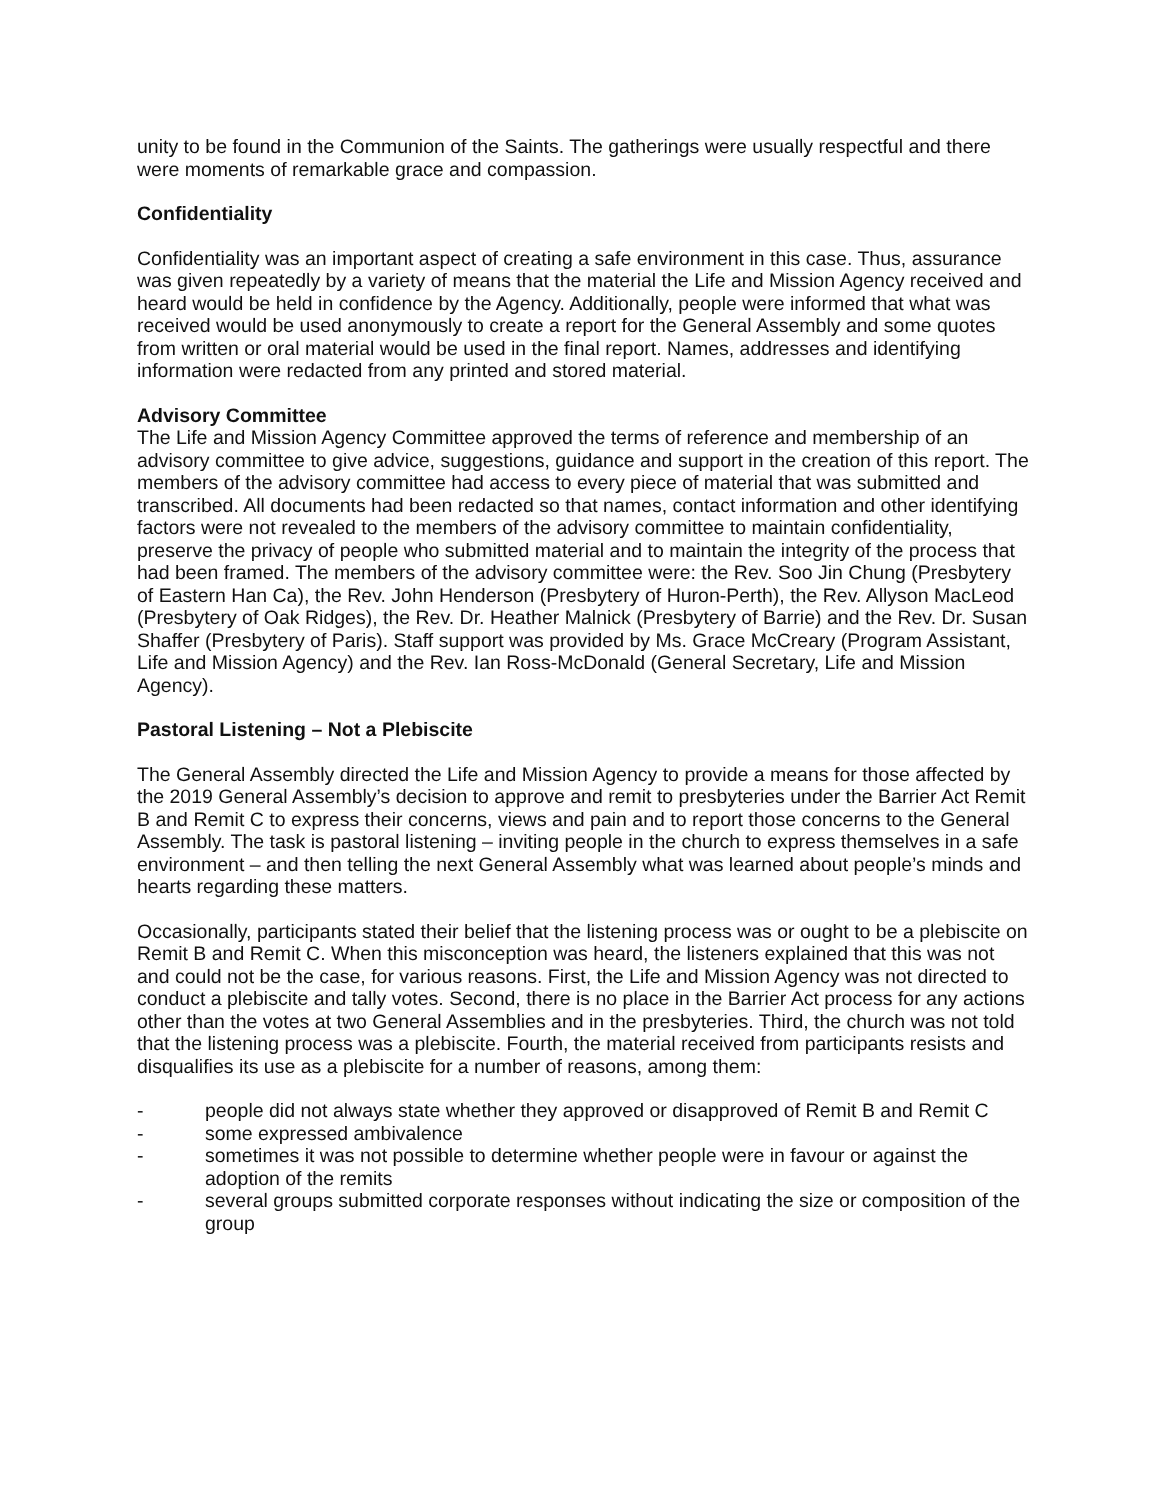unity to be found in the Communion of the Saints. The gatherings were usually respectful and there were moments of remarkable grace and compassion.
Confidentiality
Confidentiality was an important aspect of creating a safe environment in this case. Thus, assurance was given repeatedly by a variety of means that the material the Life and Mission Agency received and heard would be held in confidence by the Agency. Additionally, people were informed that what was received would be used anonymously to create a report for the General Assembly and some quotes from written or oral material would be used in the final report. Names, addresses and identifying information were redacted from any printed and stored material.
Advisory Committee
The Life and Mission Agency Committee approved the terms of reference and membership of an advisory committee to give advice, suggestions, guidance and support in the creation of this report. The members of the advisory committee had access to every piece of material that was submitted and transcribed. All documents had been redacted so that names, contact information and other identifying factors were not revealed to the members of the advisory committee to maintain confidentiality, preserve the privacy of people who submitted material and to maintain the integrity of the process that had been framed. The members of the advisory committee were: the Rev. Soo Jin Chung (Presbytery of Eastern Han Ca), the Rev. John Henderson (Presbytery of Huron-Perth), the Rev. Allyson MacLeod (Presbytery of Oak Ridges), the Rev. Dr. Heather Malnick (Presbytery of Barrie) and the Rev. Dr. Susan Shaffer (Presbytery of Paris). Staff support was provided by Ms. Grace McCreary (Program Assistant, Life and Mission Agency) and the Rev. Ian Ross-McDonald (General Secretary, Life and Mission Agency).
Pastoral Listening – Not a Plebiscite
The General Assembly directed the Life and Mission Agency to provide a means for those affected by the 2019 General Assembly’s decision to approve and remit to presbyteries under the Barrier Act Remit B and Remit C to express their concerns, views and pain and to report those concerns to the General Assembly. The task is pastoral listening – inviting people in the church to express themselves in a safe environment – and then telling the next General Assembly what was learned about people’s minds and hearts regarding these matters.
Occasionally, participants stated their belief that the listening process was or ought to be a plebiscite on Remit B and Remit C. When this misconception was heard, the listeners explained that this was not and could not be the case, for various reasons. First, the Life and Mission Agency was not directed to conduct a plebiscite and tally votes. Second, there is no place in the Barrier Act process for any actions other than the votes at two General Assemblies and in the presbyteries. Third, the church was not told that the listening process was a plebiscite. Fourth, the material received from participants resists and disqualifies its use as a plebiscite for a number of reasons, among them:
- people did not always state whether they approved or disapproved of Remit B and Remit C
- some expressed ambivalence
- sometimes it was not possible to determine whether people were in favour or against the adoption of the remits
- several groups submitted corporate responses without indicating the size or composition of the group